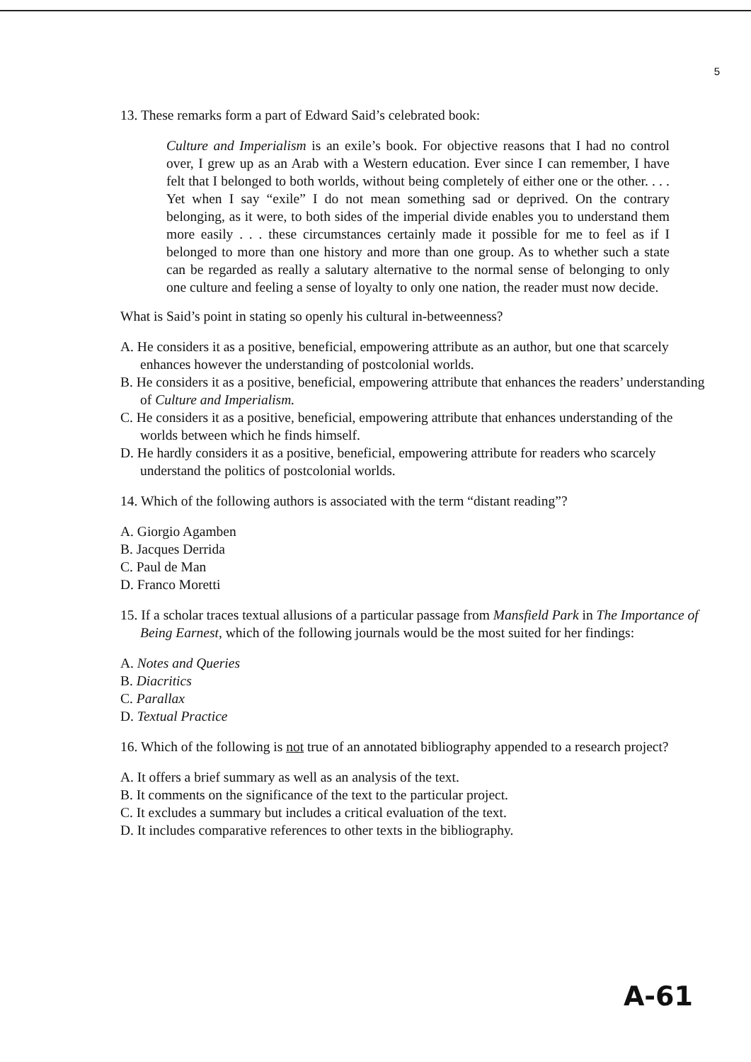5
13. These remarks form a part of Edward Said’s celebrated book:
Culture and Imperialism is an exile’s book. For objective reasons that I had no control over, I grew up as an Arab with a Western education. Ever since I can remember, I have felt that I belonged to both worlds, without being completely of either one or the other. . . . Yet when I say “exile” I do not mean something sad or deprived. On the contrary belonging, as it were, to both sides of the imperial divide enables you to understand them more easily . . . these circumstances certainly made it possible for me to feel as if I belonged to more than one history and more than one group. As to whether such a state can be regarded as really a salutary alternative to the normal sense of belonging to only one culture and feeling a sense of loyalty to only one nation, the reader must now decide.
What is Said’s point in stating so openly his cultural in-betweenness?
A. He considers it as a positive, beneficial, empowering attribute as an author, but one that scarcely enhances however the understanding of postcolonial worlds.
B. He considers it as a positive, beneficial, empowering attribute that enhances the readers’ understanding of Culture and Imperialism.
C. He considers it as a positive, beneficial, empowering attribute that enhances understanding of the worlds between which he finds himself.
D. He hardly considers it as a positive, beneficial, empowering attribute for readers who scarcely understand the politics of postcolonial worlds.
14. Which of the following authors is associated with the term “distant reading”?
A. Giorgio Agamben
B. Jacques Derrida
C. Paul de Man
D. Franco Moretti
15. If a scholar traces textual allusions of a particular passage from Mansfield Park in The Importance of Being Earnest, which of the following journals would be the most suited for her findings:
A. Notes and Queries
B. Diacritics
C. Parallax
D. Textual Practice
16. Which of the following is not true of an annotated bibliography appended to a research project?
A. It offers a brief summary as well as an analysis of the text.
B. It comments on the significance of the text to the particular project.
C. It excludes a summary but includes a critical evaluation of the text.
D. It includes comparative references to other texts in the bibliography.
A-61